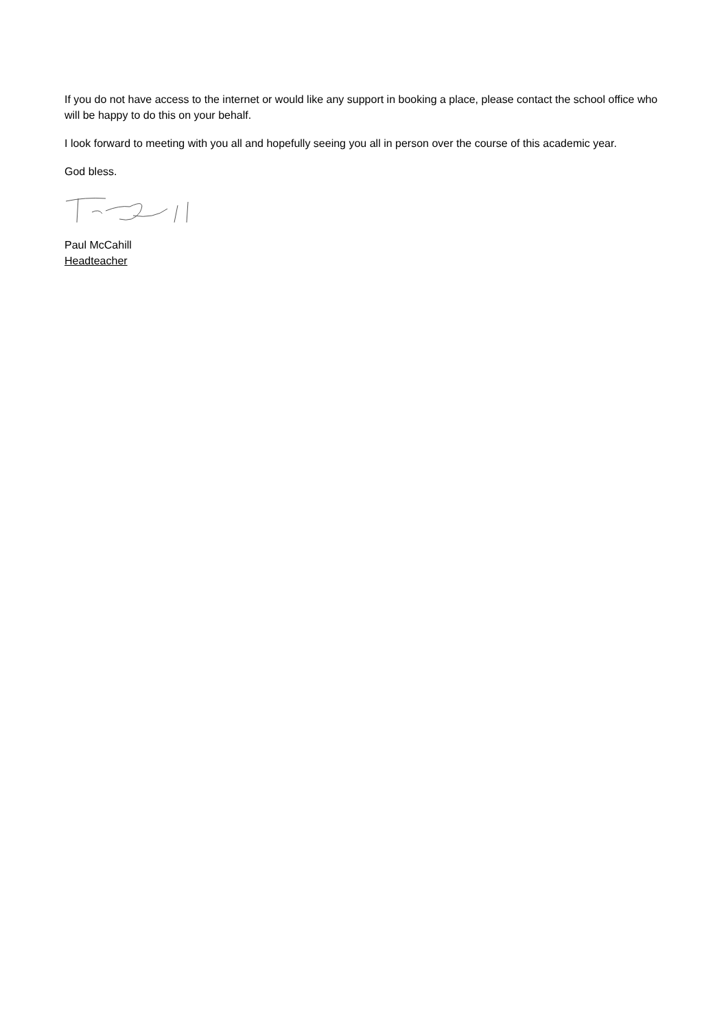If you do not have access to the internet or would like any support in booking a place, please contact the school office who will be happy to do this on your behalf.
I look forward to meeting with you all and hopefully seeing you all in person over the course of this academic year.
God bless.
Paul McCahill
Headteacher